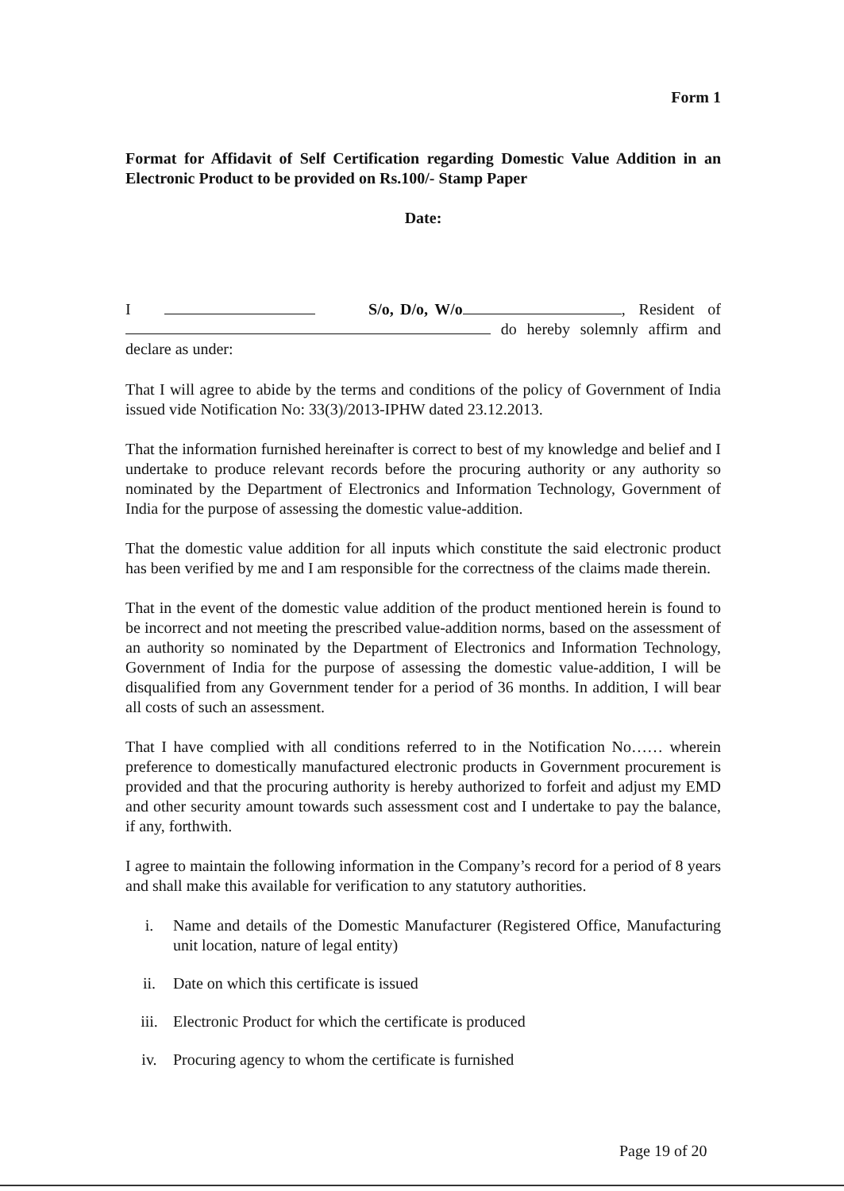Form 1
Format for Affidavit of Self Certification regarding Domestic Value Addition in an Electronic Product to be provided on Rs.100/- Stamp Paper
Date:
I S/o, D/o, W/o , Resident of do hereby solemnly affirm and declare as under:
That I will agree to abide by the terms and conditions of the policy of Government of India issued vide Notification No: 33(3)/2013-IPHW dated 23.12.2013.
That the information furnished hereinafter is correct to best of my knowledge and belief and I undertake to produce relevant records before the procuring authority or any authority so nominated by the Department of Electronics and Information Technology, Government of India for the purpose of assessing the domestic value-addition.
That the domestic value addition for all inputs which constitute the said electronic product has been verified by me and I am responsible for the correctness of the claims made therein.
That in the event of the domestic value addition of the product mentioned herein is found to be incorrect and not meeting the prescribed value-addition norms, based on the assessment of an authority so nominated by the Department of Electronics and Information Technology, Government of India for the purpose of assessing the domestic value-addition, I will be disqualified from any Government tender for a period of 36 months. In addition, I will bear all costs of such an assessment.
That I have complied with all conditions referred to in the Notification No…… wherein preference to domestically manufactured electronic products in Government procurement is provided and that the procuring authority is hereby authorized to forfeit and adjust my EMD and other security amount towards such assessment cost and I undertake to pay the balance, if any, forthwith.
I agree to maintain the following information in the Company’s record for a period of 8 years and shall make this available for verification to any statutory authorities.
i. Name and details of the Domestic Manufacturer (Registered Office, Manufacturing unit location, nature of legal entity)
ii. Date on which this certificate is issued
iii. Electronic Product for which the certificate is produced
iv. Procuring agency to whom the certificate is furnished
Page 19 of 20